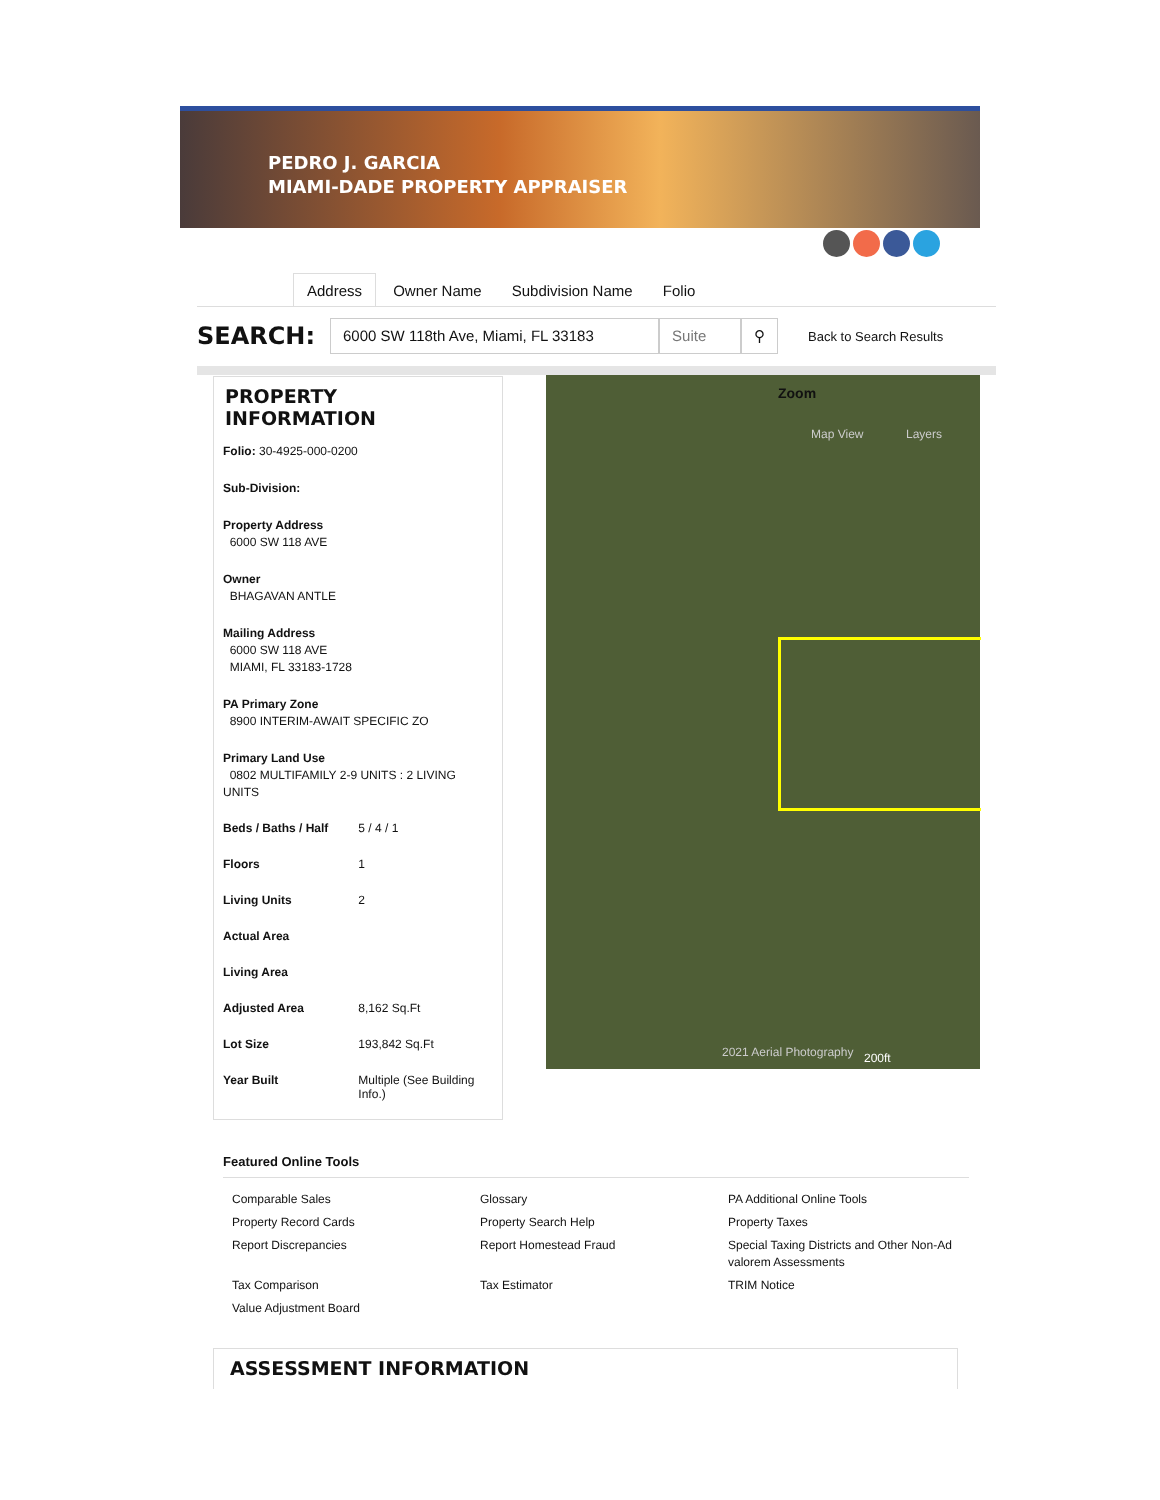PEDRO J. GARCIA
MIAMI-DADE PROPERTY APPRAISER
Address Owner Name Subdivision Name Folio
SEARCH: 6000 SW 118th Ave, Miami, FL 33183 Suite ⚲ Back to Search Results
PROPERTY INFORMATION
Folio: 30-4925-000-0200
Sub-Division:
Property Address
6000 SW 118 AVE
Owner
BHAGAVAN ANTLE
Mailing Address
6000 SW 118 AVE
MIAMI, FL 33183-1728
PA Primary Zone
8900 INTERIM-AWAIT SPECIFIC ZO
Primary Land Use
0802 MULTIFAMILY 2-9 UNITS : 2 LIVING UNITS
| Beds / Baths / Half | 5 / 4 / 1 |
| Floors | 1 |
| Living Units | 2 |
| Actual Area | |
| Living Area | |
| Adjusted Area | 8,162 Sq.Ft |
| Lot Size | 193,842 Sq.Ft |
| Year Built | Multiple (See Building Info.) |
Zoom
Map View Layers
2021 Aerial Photography 200ft
Featured Online Tools
| Comparable Sales | Glossary | PA Additional Online Tools |
| Property Record Cards | Property Search Help | Property Taxes |
| Report Discrepancies | Report Homestead Fraud | Special Taxing Districts and Other Non-Ad valorem Assessments |
| Tax Comparison | Tax Estimator | TRIM Notice |
| Value Adjustment Board | | |
ASSESSMENT INFORMATION